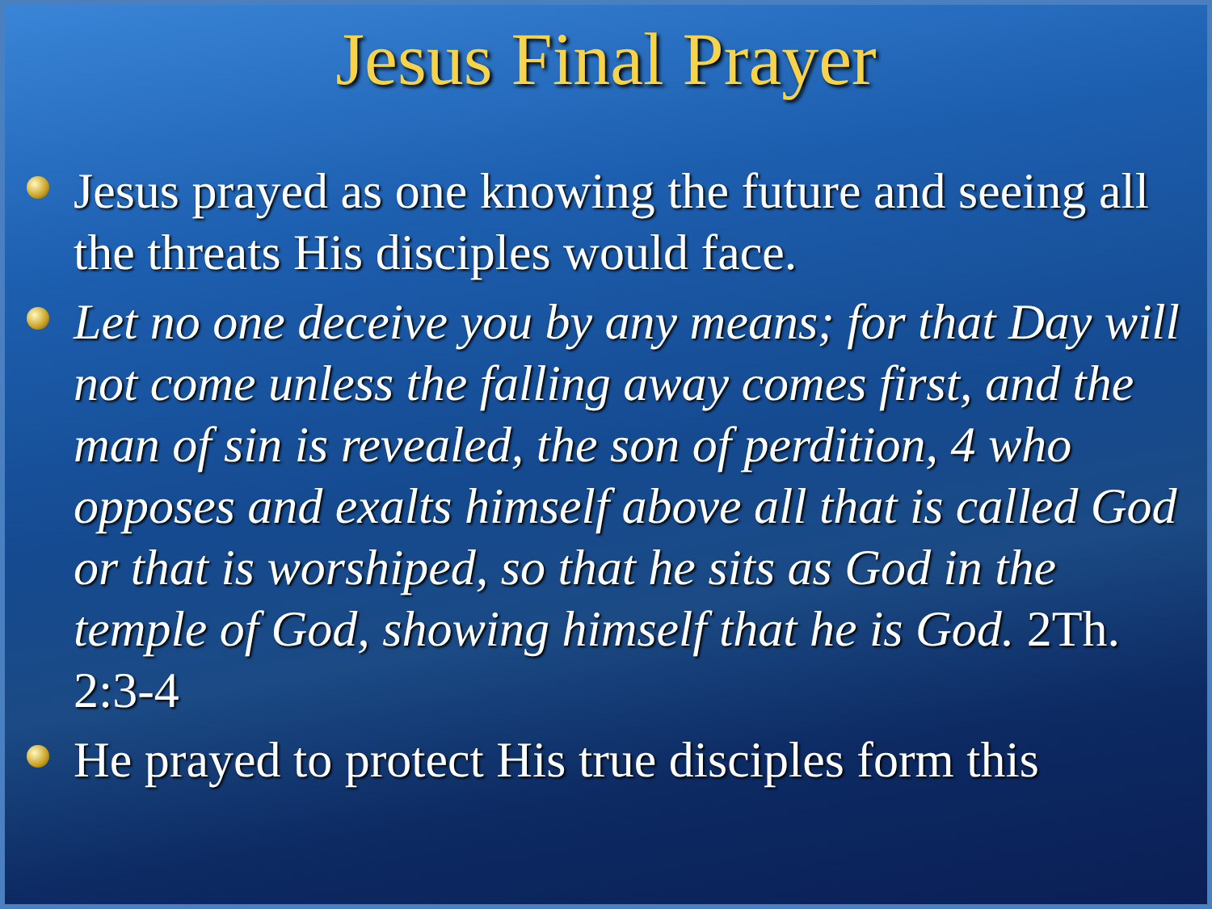Jesus Final Prayer
Jesus prayed as one knowing the future and seeing all the threats His disciples would face.
Let no one deceive you by any means; for that Day will not come unless the falling away comes first, and the man of sin is revealed, the son of perdition, 4 who opposes and exalts himself above all that is called God or that is worshiped, so that he sits as God in the temple of God, showing himself that he is God. 2Th. 2:3-4
He prayed to protect His true disciples form this